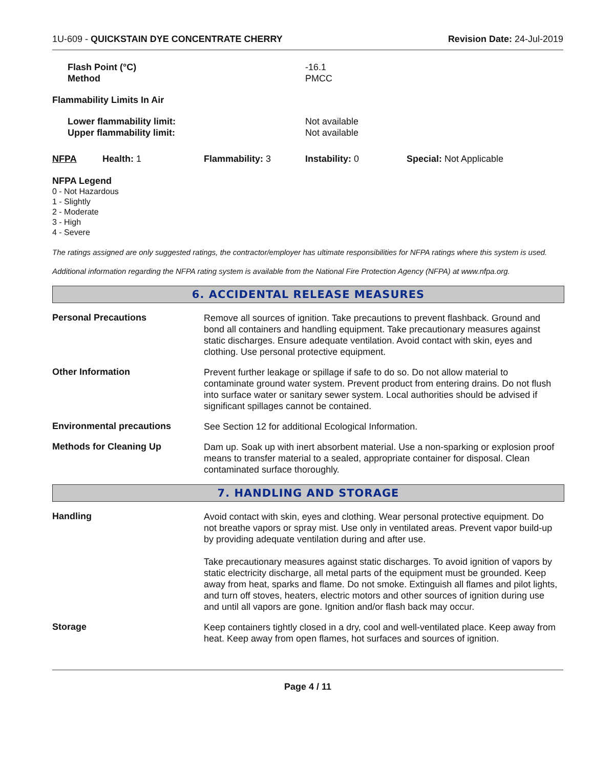1U-609 - QUICKSTAIN DYE CONCENTRATE CHERRY
Revision Date: 24-Jul-2019
| Flash Point (°C) Method | -16.1 PMCC |
| Flammability Limits In Air | |
| Lower flammability limit: Upper flammability limit: | Not available Not available |
| NFPA | Health: 1 | Flammability: 3 | Instability: 0 | Special: Not Applicable |
NFPA Legend
0 - Not Hazardous
1 - Slightly
2 - Moderate
3 - High
4 - Severe
The ratings assigned are only suggested ratings, the contractor/employer has ultimate responsibilities for NFPA ratings where this system is used.
Additional information regarding the NFPA rating system is available from the National Fire Protection Agency (NFPA) at www.nfpa.org.
6. ACCIDENTAL RELEASE MEASURES
Personal Precautions
Remove all sources of ignition. Take precautions to prevent flashback. Ground and bond all containers and handling equipment. Take precautionary measures against static discharges. Ensure adequate ventilation. Avoid contact with skin, eyes and clothing. Use personal protective equipment.
Other Information
Prevent further leakage or spillage if safe to do so. Do not allow material to contaminate ground water system. Prevent product from entering drains. Do not flush into surface water or sanitary sewer system. Local authorities should be advised if significant spillages cannot be contained.
Environmental precautions
See Section 12 for additional Ecological Information.
Methods for Cleaning Up
Dam up. Soak up with inert absorbent material. Use a non-sparking or explosion proof means to transfer material to a sealed, appropriate container for disposal. Clean contaminated surface thoroughly.
7. HANDLING AND STORAGE
Handling
Avoid contact with skin, eyes and clothing. Wear personal protective equipment. Do not breathe vapors or spray mist. Use only in ventilated areas. Prevent vapor build-up by providing adequate ventilation during and after use.
Take precautionary measures against static discharges. To avoid ignition of vapors by static electricity discharge, all metal parts of the equipment must be grounded. Keep away from heat, sparks and flame. Do not smoke. Extinguish all flames and pilot lights, and turn off stoves, heaters, electric motors and other sources of ignition during use and until all vapors are gone. Ignition and/or flash back may occur.
Storage
Keep containers tightly closed in a dry, cool and well-ventilated place. Keep away from heat. Keep away from open flames, hot surfaces and sources of ignition.
Page 4 / 11